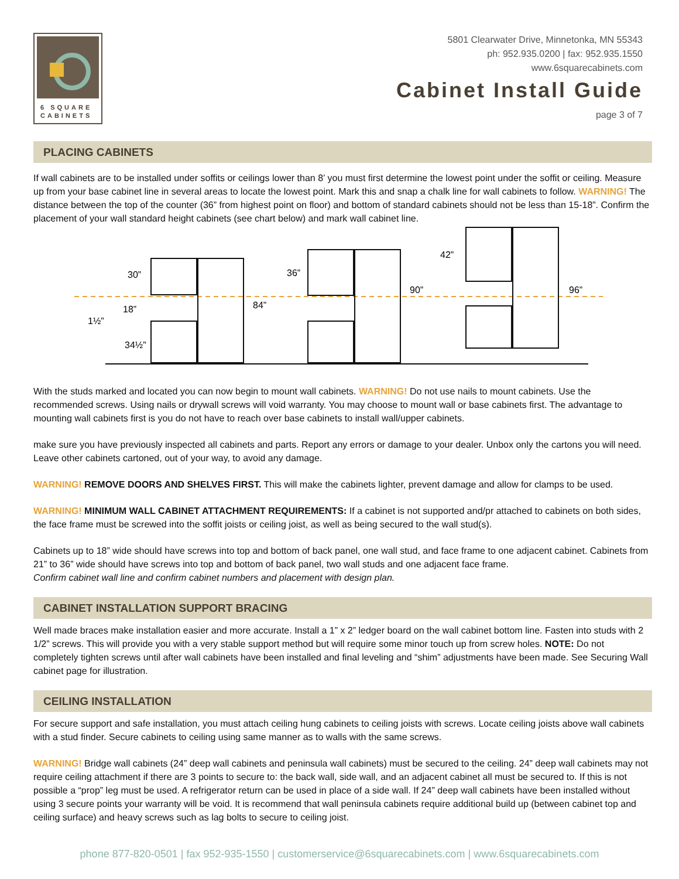6 SQUARE
CABINETS
5801 Clearwater Drive, Minnetonka, MN 55343
ph: 952.935.0200 | fax: 952.935.1550
www.6squarecabinets.com
Cabinet Install Guide
page 3 of 7
PLACING CABINETS
If wall cabinets are to be installed under soffits or ceilings lower than 8’ you must first determine the lowest point under the soffit or ceiling. Measure up from your base cabinet line in several areas to locate the lowest point. Mark this and snap a chalk line for wall cabinets to follow. WARNING! The distance between the top of the counter (36” from highest point on floor) and bottom of standard cabinets should not be less than 15-18”. Confirm the placement of your wall standard height cabinets (see chart below) and mark wall cabinet line.
30”
18”
1½”
34½”
84”
36”
90”
42”
96”
With the studs marked and located you can now begin to mount wall cabinets. WARNING! Do not use nails to mount cabinets. Use the recommended screws. Using nails or drywall screws will void warranty. You may choose to mount wall or base cabinets first. The advantage to mounting wall cabinets first is you do not have to reach over base cabinets to install wall/upper cabinets.
make sure you have previously inspected all cabinets and parts. Report any errors or damage to your dealer. Unbox only the cartons you will need. Leave other cabinets cartoned, out of your way, to avoid any damage.
WARNING! REMOVE DOORS AND SHELVES FIRST. This will make the cabinets lighter, prevent damage and allow for clamps to be used.
WARNING! MINIMUM WALL CABINET ATTACHMENT REQUIREMENTS: If a cabinet is not supported and/pr attached to cabinets on both sides, the face frame must be screwed into the soffit joists or ceiling joist, as well as being secured to the wall stud(s).
Cabinets up to 18” wide should have screws into top and bottom of back panel, one wall stud, and face frame to one adjacent cabinet. Cabinets from 21” to 36” wide should have screws into top and bottom of back panel, two wall studs and one adjacent face frame.
Confirm cabinet wall line and confirm cabinet numbers and placement with design plan.
CABINET INSTALLATION SUPPORT BRACING
Well made braces make installation easier and more accurate. Install a 1” x 2” ledger board on the wall cabinet bottom line. Fasten into studs with 2 1/2” screws. This will provide you with a very stable support method but will require some minor touch up from screw holes. NOTE: Do not completely tighten screws until after wall cabinets have been installed and final leveling and “shim” adjustments have been made. See Securing Wall cabinet page for illustration.
CEILING INSTALLATION
For secure support and safe installation, you must attach ceiling hung cabinets to ceiling joists with screws. Locate ceiling joists above wall cabinets with a stud finder. Secure cabinets to ceiling using same manner as to walls with the same screws.
WARNING! Bridge wall cabinets (24” deep wall cabinets and peninsula wall cabinets) must be secured to the ceiling. 24” deep wall cabinets may not require ceiling attachment if there are 3 points to secure to: the back wall, side wall, and an adjacent cabinet all must be secured to. If this is not possible a “prop” leg must be used. A refrigerator return can be used in place of a side wall. If 24” deep wall cabinets have been installed without using 3 secure points your warranty will be void. It is recommend that wall peninsula cabinets require additional build up (between cabinet top and ceiling surface) and heavy screws such as lag bolts to secure to ceiling joist.
phone 877-820-0501 | fax 952-935-1550 | customerservice@6squarecabinets.com | www.6squarecabinets.com